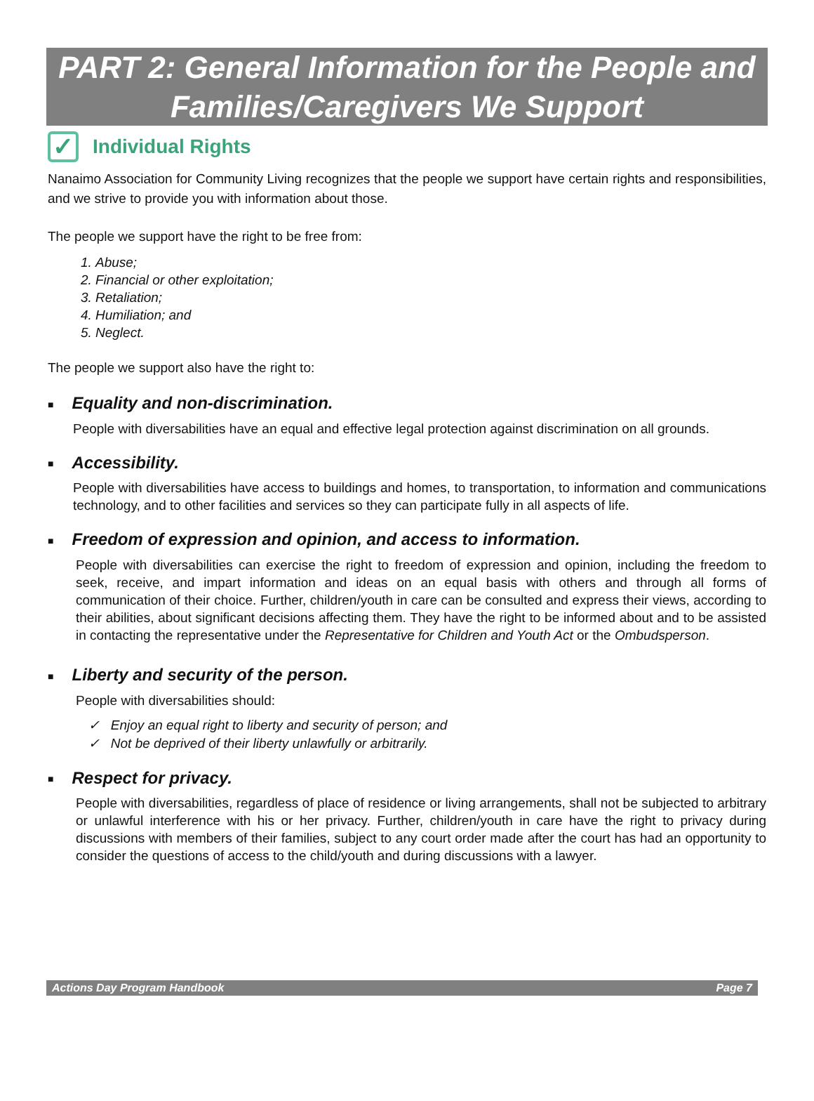PART 2: General Information for the People and Families/Caregivers We Support
✓
Individual Rights
Nanaimo Association for Community Living recognizes that the people we support have certain rights and responsibilities, and we strive to provide you with information about those.
The people we support have the right to be free from:
1. Abuse;
2. Financial or other exploitation;
3. Retaliation;
4. Humiliation; and
5. Neglect.
The people we support also have the right to:
■ Equality and non-discrimination.
People with diversabilities have an equal and effective legal protection against discrimination on all grounds.
■ Accessibility.
People with diversabilities have access to buildings and homes, to transportation, to information and communications technology, and to other facilities and services so they can participate fully in all aspects of life.
■ Freedom of expression and opinion, and access to information.
People with diversabilities can exercise the right to freedom of expression and opinion, including the freedom to seek, receive, and impart information and ideas on an equal basis with others and through all forms of communication of their choice. Further, children/youth in care can be consulted and express their views, according to their abilities, about significant decisions affecting them. They have the right to be informed about and to be assisted in contacting the representative under the Representative for Children and Youth Act or the Ombudsperson.
■ Liberty and security of the person.
People with diversabilities should:
✓ Enjoy an equal right to liberty and security of person; and
✓ Not be deprived of their liberty unlawfully or arbitrarily.
■ Respect for privacy.
People with diversabilities, regardless of place of residence or living arrangements, shall not be subjected to arbitrary or unlawful interference with his or her privacy. Further, children/youth in care have the right to privacy during discussions with members of their families, subject to any court order made after the court has had an opportunity to consider the questions of access to the child/youth and during discussions with a lawyer.
Actions Day Program Handbook Page 7